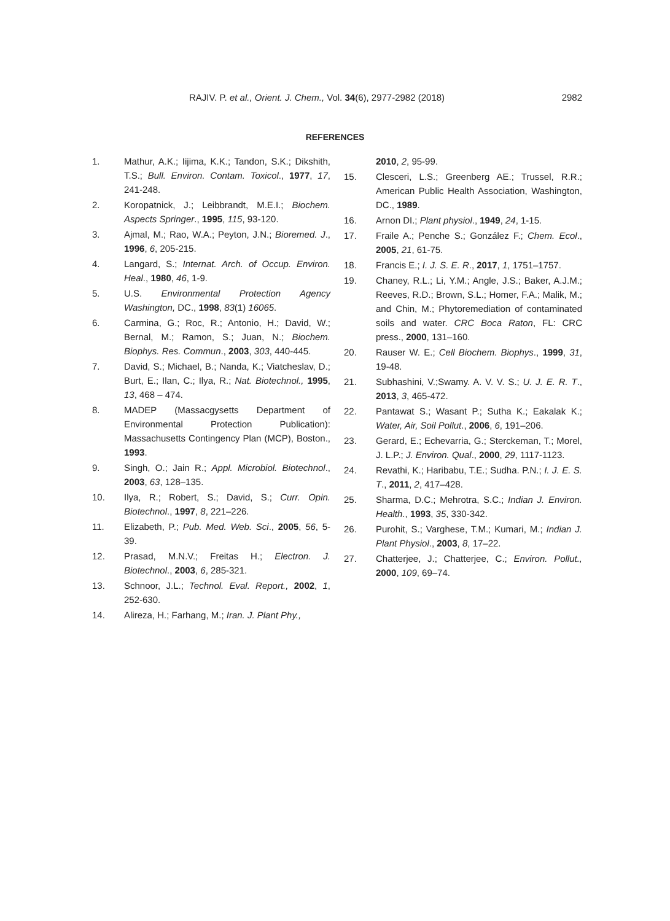RAJIV. P. et al., Orient. J. Chem., Vol. 34(6), 2977-2982 (2018) 2982
REFERENCES
1. Mathur, A.K.; Iijima, K.K.; Tandon, S.K.; Dikshith, T.S.; Bull. Environ. Contam. Toxicol., 1977, 17, 241-248.
2. Koropatnick, J.; Leibbrandt, M.E.I.; Biochem. Aspects Springer., 1995, 115, 93-120.
3. Ajmal, M.; Rao, W.A.; Peyton, J.N.; Bioremed. J., 1996, 6, 205-215.
4. Langard, S.; Internat. Arch. of Occup. Environ. Heal., 1980, 46, 1-9.
5. U.S. Environmental Protection Agency Washington, DC., 1998, 83(1) 16065.
6. Carmina, G.; Roc, R.; Antonio, H.; David, W.; Bernal, M.; Ramon, S.; Juan, N.; Biochem. Biophys. Res. Commun., 2003, 303, 440-445.
7. David, S.; Michael, B.; Nanda, K.; Viatcheslav, D.; Burt, E.; Ilan, C.; Ilya, R.; Nat. Biotechnol., 1995, 13, 468 – 474.
8. MADEP (Massacgysetts Department of Environmental Protection Publication): Massachusetts Contingency Plan (MCP), Boston., 1993.
9. Singh, O.; Jain R.; Appl. Microbiol. Biotechnol., 2003, 63, 128–135.
10. Ilya, R.; Robert, S.; David, S.; Curr. Opin. Biotechnol., 1997, 8, 221–226.
11. Elizabeth, P.; Pub. Med. Web. Sci., 2005, 56, 5-39.
12. Prasad, M.N.V.; Freitas H.; Electron. J. Biotechnol., 2003, 6, 285-321.
13. Schnoor, J.L.; Technol. Eval. Report., 2002, 1, 252-630.
14. Alireza, H.; Farhang, M.; Iran. J. Plant Phy.,
2010, 2, 95-99.
15. Clesceri, L.S.; Greenberg AE.; Trussel, R.R.; American Public Health Association, Washington, DC., 1989.
16. Arnon DI.; Plant physiol., 1949, 24, 1-15.
17. Fraile A.; Penche S.; González F.; Chem. Ecol., 2005, 21, 61-75.
18. Francis E.; I. J. S. E. R., 2017, 1, 1751–1757.
19. Chaney, R.L.; Li, Y.M.; Angle, J.S.; Baker, A.J.M.; Reeves, R.D.; Brown, S.L.; Homer, F.A.; Malik, M.; and Chin, M.; Phytoremediation of contaminated soils and water. CRC Boca Raton, FL: CRC press., 2000, 131–160.
20. Rauser W. E.; Cell Biochem. Biophys., 1999, 31, 19-48.
21. Subhashini, V.;Swamy. A. V. V. S.; U. J. E. R. T., 2013, 3, 465-472.
22. Pantawat S.; Wasant P.; Sutha K.; Eakalak K.; Water, Air, Soil Pollut., 2006, 6, 191–206.
23. Gerard, E.; Echevarria, G.; Sterckeman, T.; Morel, J. L.P.; J. Environ. Qual., 2000, 29, 1117-1123.
24. Revathi, K.; Haribabu, T.E.; Sudha. P.N.; I. J. E. S. T., 2011, 2, 417–428.
25. Sharma, D.C.; Mehrotra, S.C.; Indian J. Environ. Health., 1993, 35, 330-342.
26. Purohit, S.; Varghese, T.M.; Kumari, M.; Indian J. Plant Physiol., 2003, 8, 17–22.
27. Chatterjee, J.; Chatterjee, C.; Environ. Pollut., 2000, 109, 69–74.